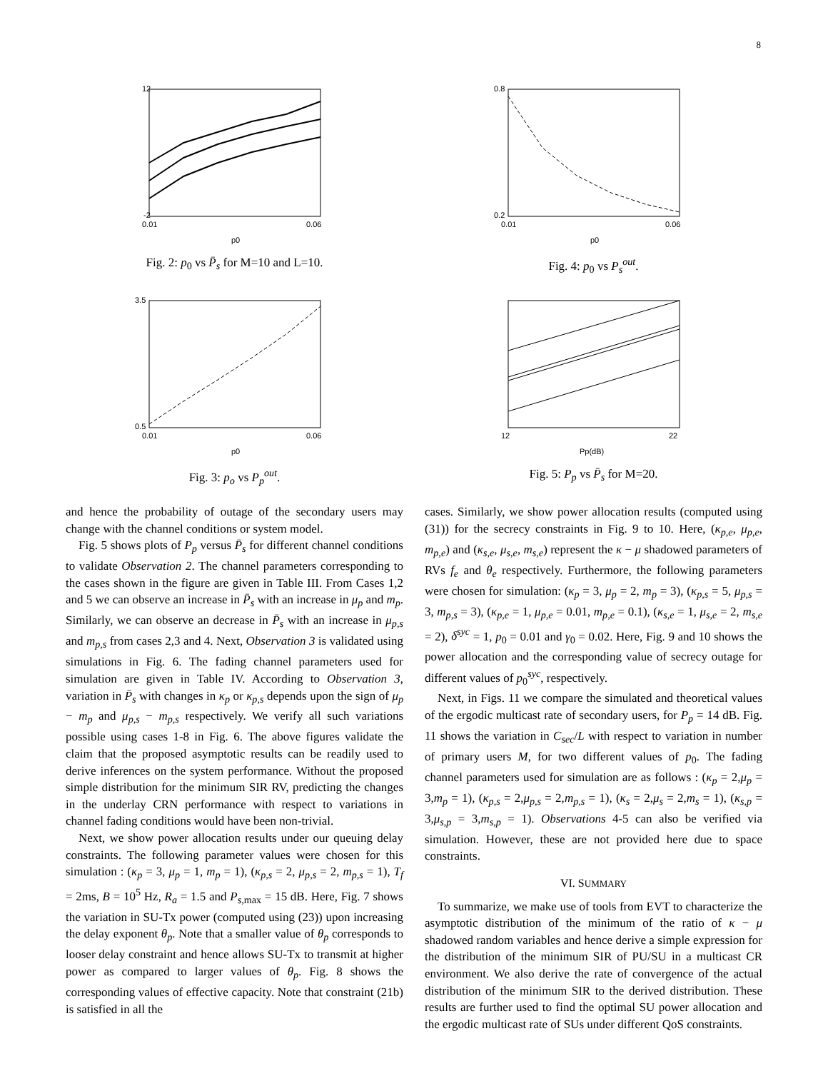8
-2
12
0.01
0.06
p0
Fig. 2: p<sub>0</sub> vs P̄<sub>s</sub> for M=10 and L=10.
0.8
0.2
0.01
0.06
p0
Fig. 4: p<sub>0</sub> vs P<sub>s</sub><sup>out</sup>.
3.5
0.5
0.01
0.06
p0
Fig. 3: p<sub>o</sub> vs P<sub>p</sub><sup>out</sup>.
12
22
Pp(dB)
Fig. 5: P<sub>p</sub> vs P̄<sub>s</sub> for M=20.
and hence the probability of outage of the secondary users may change with the channel conditions or system model.
Fig. 5 shows plots of P<sub>p</sub> versus P̄<sub>s</sub> for different channel conditions to validate Observation 2. The channel parameters corresponding to the cases shown in the figure are given in Table III. From Cases 1,2 and 5 we can observe an increase in P̄<sub>s</sub> with an increase in μ<sub>p</sub> and m<sub>p</sub>. Similarly, we can observe an decrease in P̄<sub>s</sub> with an increase in μ<sub>p,s</sub> and m<sub>p,s</sub> from cases 2,3 and 4. Next, Observation 3 is validated using simulations in Fig. 6. The fading channel parameters used for simulation are given in Table IV. According to Observation 3, variation in P̄<sub>s</sub> with changes in κ<sub>p</sub> or κ<sub>p,s</sub> depends upon the sign of μ<sub>p</sub> − m<sub>p</sub> and μ<sub>p,s</sub> − m<sub>p,s</sub> respectively. We verify all such variations possible using cases 1-8 in Fig. 6. The above figures validate the claim that the proposed asymptotic results can be readily used to derive inferences on the system performance. Without the proposed simple distribution for the minimum SIR RV, predicting the changes in the underlay CRN performance with respect to variations in channel fading conditions would have been non-trivial.
Next, we show power allocation results under our queuing delay constraints. The following parameter values were chosen for this simulation : (κ<sub>p</sub> = 3, μ<sub>p</sub> = 1, m<sub>p</sub> = 1), (κ<sub>p,s</sub> = 2, μ<sub>p,s</sub> = 2, m<sub>p,s</sub> = 1), T<sub>f</sub> = 2ms, B = 10<sup>5</sup> Hz, R<sub>a</sub> = 1.5 and P<sub>s,max</sub> = 15 dB. Here, Fig. 7 shows the variation in SU-Tx power (computed using (23)) upon increasing the delay exponent θ<sub>p</sub>. Note that a smaller value of θ<sub>p</sub> corresponds to looser delay constraint and hence allows SU-Tx to transmit at higher power as compared to larger values of θ<sub>p</sub>. Fig. 8 shows the corresponding values of effective capacity. Note that constraint (21b) is satisfied in all the
cases. Similarly, we show power allocation results (computed using (31)) for the secrecy constraints in Fig. 9 to 10. Here, (κ<sub>p,e</sub>, μ<sub>p,e</sub>, m<sub>p,e</sub>) and (κ<sub>s,e</sub>, μ<sub>s,e</sub>, m<sub>s,e</sub>) represent the κ − μ shadowed parameters of RVs f<sub>e</sub> and θ<sub>e</sub> respectively. Furthermore, the following parameters were chosen for simulation: (κ<sub>p</sub> = 3, μ<sub>p</sub> = 2, m<sub>p</sub> = 3), (κ<sub>p,s</sub> = 5, μ<sub>p,s</sub> = 3, m<sub>p,s</sub> = 3), (κ<sub>p,e</sub> = 1, μ<sub>p,e</sub> = 0.01, m<sub>p,e</sub> = 0.1), (κ<sub>s,e</sub> = 1, μ<sub>s,e</sub> = 2, m<sub>s,e</sub> = 2), δ<sup>syc</sup> = 1, p<sub>0</sub> = 0.01 and γ<sub>0</sub> = 0.02. Here, Fig. 9 and 10 shows the power allocation and the corresponding value of secrecy outage for different values of p<sub>0</sub><sup>syc</sup>, respectively.
Next, in Figs. 11 we compare the simulated and theoretical values of the ergodic multicast rate of secondary users, for P<sub>p</sub> = 14 dB. Fig. 11 shows the variation in C<sub>sec</sub>/L with respect to variation in number of primary users M, for two different values of p<sub>0</sub>. The fading channel parameters used for simulation are as follows : (κ<sub>p</sub> = 2,μ<sub>p</sub> = 3,m<sub>p</sub> = 1), (κ<sub>p,s</sub> = 2,μ<sub>p,s</sub> = 2,m<sub>p,s</sub> = 1), (κ<sub>s</sub> = 2,μ<sub>s</sub> = 2,m<sub>s</sub> = 1), (κ<sub>s,p</sub> = 3,μ<sub>s,p</sub> = 3,m<sub>s,p</sub> = 1). Observations 4-5 can also be verified via simulation. However, these are not provided here due to space constraints.
VI. SUMMARY
To summarize, we make use of tools from EVT to characterize the asymptotic distribution of the minimum of the ratio of κ − μ shadowed random variables and hence derive a simple expression for the distribution of the minimum SIR of PU/SU in a multicast CR environment. We also derive the rate of convergence of the actual distribution of the minimum SIR to the derived distribution. These results are further used to find the optimal SU power allocation and the ergodic multicast rate of SUs under different QoS constraints.